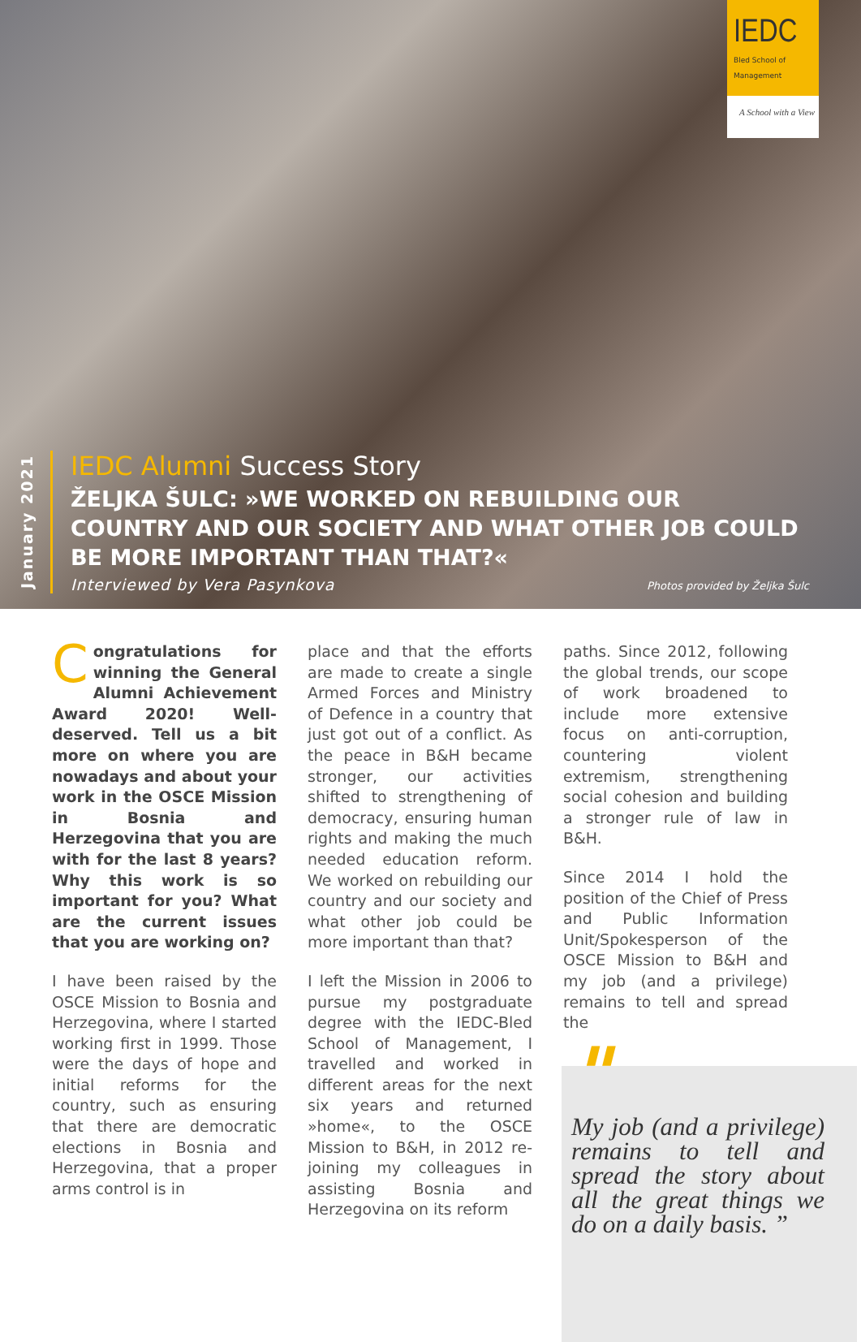IEDC
Bled School of Management
A School with a View
January 2021
IEDC Alumni Success Story
ŽELJKA ŠULC: »WE WORKED ON REBUILDING OUR COUNTRY AND OUR SOCIETY AND WHAT OTHER JOB COULD BE MORE IMPORTANT THAN THAT?«
Interviewed by Vera Pasynkova
Photos provided by Željka Šulc
Congratulations for winning the General Alumni Achievement Award 2020! Well-deserved. Tell us a bit more on where you are nowadays and about your work in the OSCE Mission in Bosnia and Herzegovina that you are with for the last 8 years? Why this work is so important for you? What are the current issues that you are working on?
I have been raised by the OSCE Mission to Bosnia and Herzegovina, where I started working first in 1999. Those were the days of hope and initial reforms for the country, such as ensuring that there are democratic elections in Bosnia and Herzegovina, that a proper arms control is in
place and that the efforts are made to create a single Armed Forces and Ministry of Defence in a country that just got out of a conflict. As the peace in B&H became stronger, our activities shifted to strengthening of democracy, ensuring human rights and making the much needed education reform. We worked on rebuilding our country and our society and what other job could be more important than that?
I left the Mission in 2006 to pursue my postgraduate degree with the IEDC-Bled School of Management, I travelled and worked in different areas for the next six years and returned »home«, to the OSCE Mission to B&H, in 2012 re-joining my colleagues in assisting Bosnia and Herzegovina on its reform
paths. Since 2012, following the global trends, our scope of work broadened to include more extensive focus on anti-corruption, countering violent extremism, strengthening social cohesion and building a stronger rule of law in B&H.
Since 2014 I hold the position of the Chief of Press and Public Information Unit/Spokesperson of the OSCE Mission to B&H and my job (and a privilege) remains to tell and spread the
"
My job (and a privilege) remains to tell and spread the story about all the great things we do on a daily basis. ”